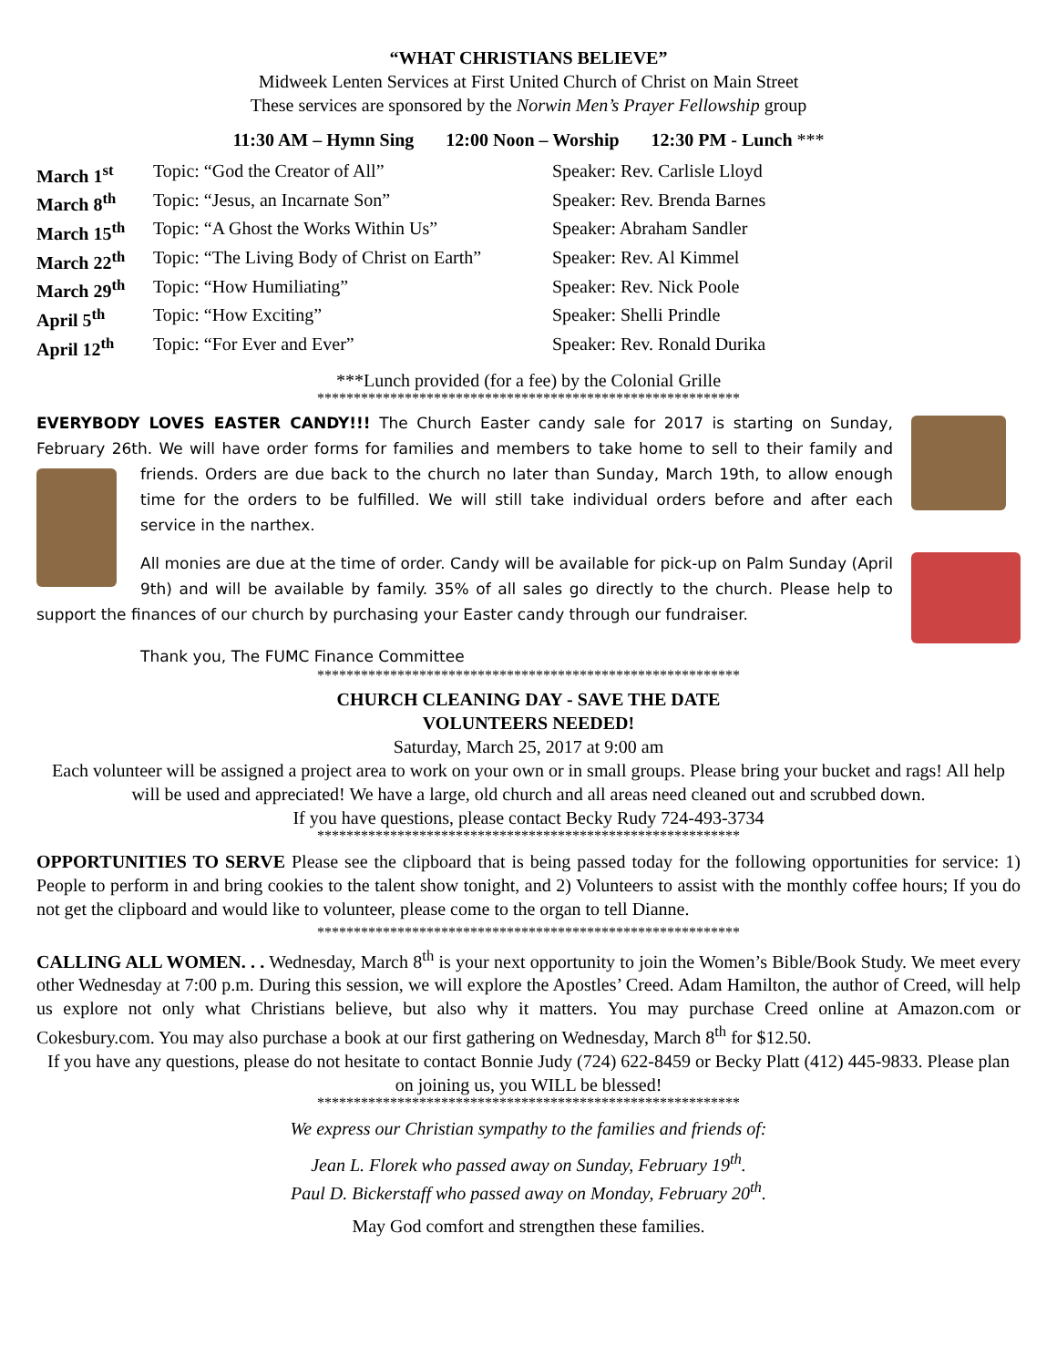“WHAT CHRISTIANS BELIEVE”
Midweek Lenten Services at First United Church of Christ on Main Street
These services are sponsored by the Norwin Men’s Prayer Fellowship group
11:30 AM – Hymn Sing 12:00 Noon – Worship 12:30 PM - Lunch ***
| March 1<sup>st</sup> | Topic: “God the Creator of All” | Speaker: Rev. Carlisle Lloyd |
| March 8<sup>th</sup> | Topic: “Jesus, an Incarnate Son” | Speaker: Rev. Brenda Barnes |
| March 15<sup>th</sup> | Topic: “A Ghost the Works Within Us” | Speaker: Abraham Sandler |
| March 22<sup>th</sup> | Topic: “The Living Body of Christ on Earth” | Speaker: Rev. Al Kimmel |
| March 29<sup>th</sup> | Topic: “How Humiliating” | Speaker: Rev. Nick Poole |
| April 5<sup>th</sup> | Topic: “How Exciting” | Speaker: Shelli Prindle |
| April 12<sup>th</sup> | Topic: “For Ever and Ever” | Speaker: Rev. Ronald Durika |
***Lunch provided (for a fee) by the Colonial Grille
**********************************************************
EVERYBODY LOVES EASTER CANDY!!! The Church Easter candy sale for 2017 is starting on Sunday, February 26th. We will have order forms for families and members to take home to sell to their family and friends. Orders are due back to the church no later than Sunday, March 19th, to allow enough time for the orders to be fulfilled. We will still take individual orders before and after each service in the narthex.
All monies are due at the time of order. Candy will be available for pick-up on Palm Sunday (April 9th) and will be available by family. 35% of all sales go directly to the church. Please help to support the finances of our church by purchasing your Easter candy through our fundraiser.
Thank you, The FUMC Finance Committee
**********************************************************
CHURCH CLEANING DAY - SAVE THE DATE
VOLUNTEERS NEEDED!
Saturday, March 25, 2017 at 9:00 am
Each volunteer will be assigned a project area to work on your own or in small groups. Please bring your bucket and rags! All help will be used and appreciated! We have a large, old church and all areas need cleaned out and scrubbed down.
If you have questions, please contact Becky Rudy 724-493-3734
**********************************************************
OPPORTUNITIES TO SERVE Please see the clipboard that is being passed today for the following opportunities for service: 1) People to perform in and bring cookies to the talent show tonight, and 2) Volunteers to assist with the monthly coffee hours; If you do not get the clipboard and would like to volunteer, please come to the organ to tell Dianne.
**********************************************************
CALLING ALL WOMEN. . . Wednesday, March 8<sup>th</sup> is your next opportunity to join the Women’s Bible/Book Study. We meet every other Wednesday at 7:00 p.m. During this session, we will explore the Apostles’ Creed. Adam Hamilton, the author of Creed, will help us explore not only what Christians believe, but also why it matters. You may purchase Creed online at Amazon.com or Cokesbury.com. You may also purchase a book at our first gathering on Wednesday, March 8<sup>th</sup> for $12.50.
If you have any questions, please do not hesitate to contact Bonnie Judy (724) 622-8459 or Becky Platt (412) 445-9833. Please plan on joining us, you WILL be blessed!
**********************************************************
We express our Christian sympathy to the families and friends of:
Jean L. Florek who passed away on Sunday, February 19<sup>th</sup>.
Paul D. Bickerstaff who passed away on Monday, February 20<sup>th</sup>.
May God comfort and strengthen these families.